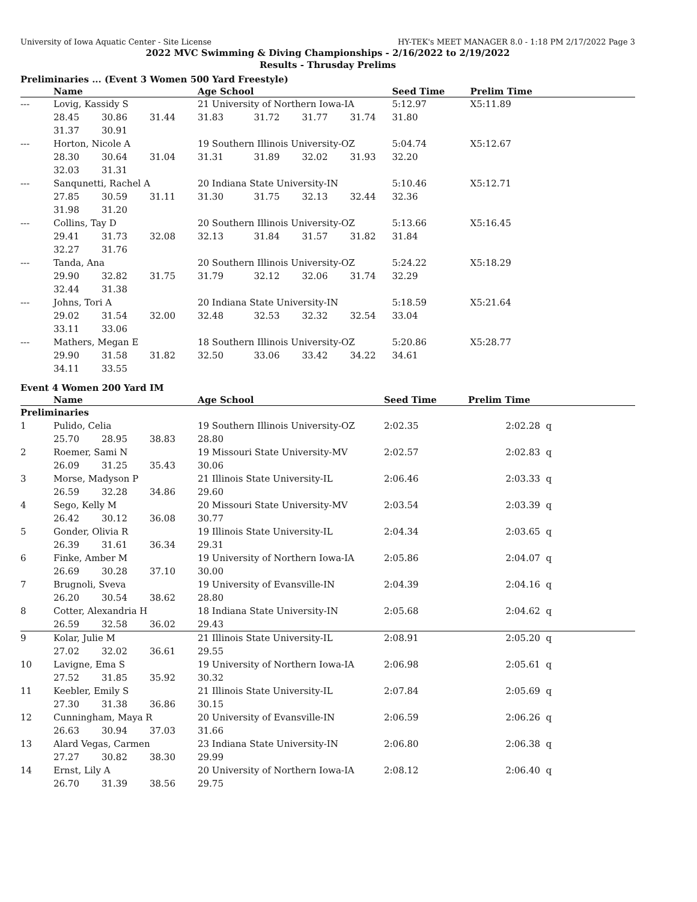University of Iowa Aquatic Center - Site License HY-TEK's MEET MANAGER 8.0 - 1:18 PM 2/17/2022 Page 3
2022 MVC Swimming & Diving Championships - 2/16/2022 to 2/19/2022
Results - Thrusday Prelims
Preliminaries ... (Event 3 Women 500 Yard Freestyle)
| | Name | | | Age School | | | | Seed Time | Prelim Time |
| --- | --- | --- | --- | --- | --- | --- | --- | --- | --- |
| --- | Lovig, Kassidy S | | | 21 University of Northern Iowa-IA | | | | 5:12.97 | X5:11.89 |
| | 28.45 | 30.86 | 31.44 | 31.83 | 31.72 | 31.77 | 31.74 | 31.80 | |
| | 31.37 | 30.91 | | | | | | | |
| --- | Horton, Nicole A | | | 19 Southern Illinois University-OZ | | | | 5:04.74 | X5:12.67 |
| | 28.30 | 30.64 | 31.04 | 31.31 | 31.89 | 32.02 | 31.93 | 32.20 | |
| | 32.03 | 31.31 | | | | | | | |
| --- | Sanqunetti, Rachel A | | | 20 Indiana State University-IN | | | | 5:10.46 | X5:12.71 |
| | 27.85 | 30.59 | 31.11 | 31.30 | 31.75 | 32.13 | 32.44 | 32.36 | |
| | 31.98 | 31.20 | | | | | | | |
| --- | Collins, Tay D | | | 20 Southern Illinois University-OZ | | | | 5:13.66 | X5:16.45 |
| | 29.41 | 31.73 | 32.08 | 32.13 | 31.84 | 31.57 | 31.82 | 31.84 | |
| | 32.27 | 31.76 | | | | | | | |
| --- | Tanda, Ana | | | 20 Southern Illinois University-OZ | | | | 5:24.22 | X5:18.29 |
| | 29.90 | 32.82 | 31.75 | 31.79 | 32.12 | 32.06 | 31.74 | 32.29 | |
| | 32.44 | 31.38 | | | | | | | |
| --- | Johns, Tori A | | | 20 Indiana State University-IN | | | | 5:18.59 | X5:21.64 |
| | 29.02 | 31.54 | 32.00 | 32.48 | 32.53 | 32.32 | 32.54 | 33.04 | |
| | 33.11 | 33.06 | | | | | | | |
| --- | Mathers, Megan E | | | 18 Southern Illinois University-OZ | | | | 5:20.86 | X5:28.77 |
| | 29.90 | 31.58 | 31.82 | 32.50 | 33.06 | 33.42 | 34.22 | 34.61 | |
| | 34.11 | 33.55 | | | | | | | |
Event 4 Women 200 Yard IM
| | Name | | | Age School | Seed Time | Prelim Time | |
| --- | --- | --- | --- | --- | --- | --- | --- |
| Preliminaries | | | | | | | |
| 1 | Pulido, Celia | | | 19 Southern Illinois University-OZ | 2:02.35 | 2:02.28 | q |
| | 25.70 | 28.95 | 38.83 | 28.80 | | | |
| 2 | Roemer, Sami N | | | 19 Missouri State University-MV | 2:02.57 | 2:02.83 | q |
| | 26.09 | 31.25 | 35.43 | 30.06 | | | |
| 3 | Morse, Madyson P | | | 21 Illinois State University-IL | 2:06.46 | 2:03.33 | q |
| | 26.59 | 32.28 | 34.86 | 29.60 | | | |
| 4 | Sego, Kelly M | | | 20 Missouri State University-MV | 2:03.54 | 2:03.39 | q |
| | 26.42 | 30.12 | 36.08 | 30.77 | | | |
| 5 | Gonder, Olivia R | | | 19 Illinois State University-IL | 2:04.34 | 2:03.65 | q |
| | 26.39 | 31.61 | 36.34 | 29.31 | | | |
| 6 | Finke, Amber M | | | 19 University of Northern Iowa-IA | 2:05.86 | 2:04.07 | q |
| | 26.69 | 30.28 | 37.10 | 30.00 | | | |
| 7 | Brugnoli, Sveva | | | 19 University of Evansville-IN | 2:04.39 | 2:04.16 | q |
| | 26.20 | 30.54 | 38.62 | 28.80 | | | |
| 8 | Cotter, Alexandria H | | | 18 Indiana State University-IN | 2:05.68 | 2:04.62 | q |
| | 26.59 | 32.58 | 36.02 | 29.43 | | | |
| 9 | Kolar, Julie M | | | 21 Illinois State University-IL | 2:08.91 | 2:05.20 | q |
| | 27.02 | 32.02 | 36.61 | 29.55 | | | |
| 10 | Lavigne, Ema S | | | 19 University of Northern Iowa-IA | 2:06.98 | 2:05.61 | q |
| | 27.52 | 31.85 | 35.92 | 30.32 | | | |
| 11 | Keebler, Emily S | | | 21 Illinois State University-IL | 2:07.84 | 2:05.69 | q |
| | 27.30 | 31.38 | 36.86 | 30.15 | | | |
| 12 | Cunningham, Maya R | | | 20 University of Evansville-IN | 2:06.59 | 2:06.26 | q |
| | 26.63 | 30.94 | 37.03 | 31.66 | | | |
| 13 | Alard Vegas, Carmen | | | 23 Indiana State University-IN | 2:06.80 | 2:06.38 | q |
| | 27.27 | 30.82 | 38.30 | 29.99 | | | |
| 14 | Ernst, Lily A | | | 20 University of Northern Iowa-IA | 2:08.12 | 2:06.40 | q |
| | 26.70 | 31.39 | 38.56 | 29.75 | | | |